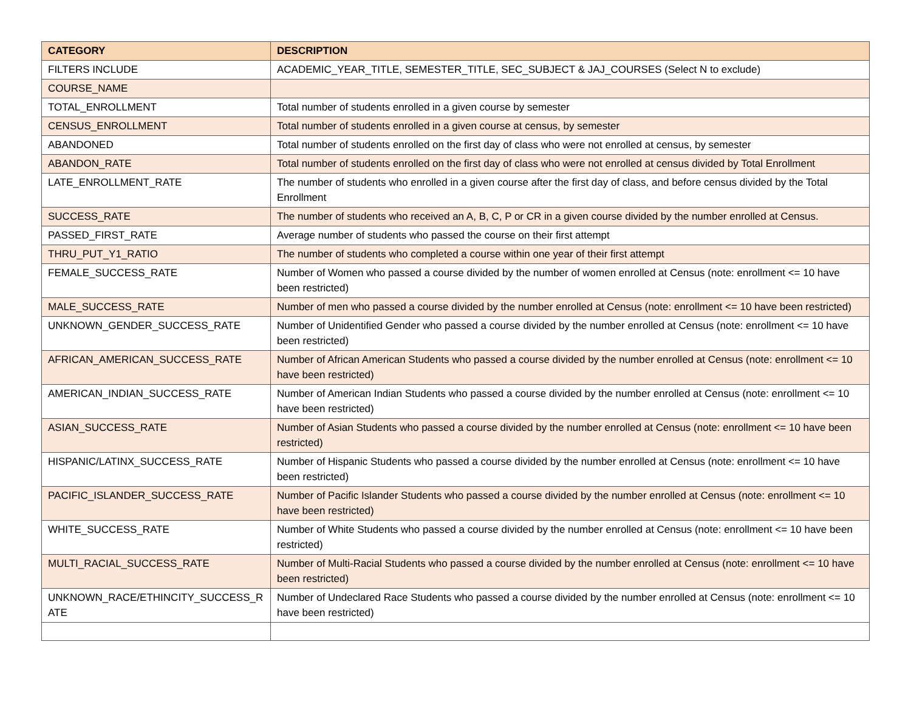| CATEGORY | DESCRIPTION |
| --- | --- |
| FILTERS INCLUDE | ACADEMIC_YEAR_TITLE, SEMESTER_TITLE, SEC_SUBJECT & JAJ_COURSES (Select N to exclude) |
| COURSE_NAME | |
| TOTAL_ENROLLMENT | Total number of students enrolled in a given course by semester |
| CENSUS_ENROLLMENT | Total number of students enrolled in a given course at census, by semester |
| ABANDONED | Total number of students enrolled on the first day of class who were not enrolled at census, by semester |
| ABANDON_RATE | Total number of students enrolled on the first day of class who were not enrolled at census divided by Total Enrollment |
| LATE_ENROLLMENT_RATE | The number of students who enrolled in a given course after the first day of class, and before census divided by the Total Enrollment |
| SUCCESS_RATE | The number of students who received an A, B, C, P or CR in a given course divided by the number enrolled at Census. |
| PASSED_FIRST_RATE | Average number of students who passed the course on their first attempt |
| THRU_PUT_Y1_RATIO | The number of students who completed a course within one year of their first attempt |
| FEMALE_SUCCESS_RATE | Number of Women who passed a course divided by the number of women enrolled at Census (note: enrollment <= 10 have been restricted) |
| MALE_SUCCESS_RATE | Number of men who passed a course divided by the number enrolled at Census (note: enrollment <= 10 have been restricted) |
| UNKNOWN_GENDER_SUCCESS_RATE | Number of Unidentified Gender who passed a course divided by the number enrolled at Census (note: enrollment <= 10 have been restricted) |
| AFRICAN_AMERICAN_SUCCESS_RATE | Number of African American Students who passed a course divided by the number enrolled at Census (note: enrollment <= 10 have been restricted) |
| AMERICAN_INDIAN_SUCCESS_RATE | Number of American Indian Students who passed a course divided by the number enrolled at Census (note: enrollment <= 10 have been restricted) |
| ASIAN_SUCCESS_RATE | Number of Asian Students who passed a course divided by the number enrolled at Census (note: enrollment <= 10 have been restricted) |
| HISPANIC/LATINX_SUCCESS_RATE | Number of Hispanic Students who passed a course divided by the number enrolled at Census (note: enrollment <= 10 have been restricted) |
| PACIFIC_ISLANDER_SUCCESS_RATE | Number of Pacific Islander Students who passed a course divided by the number enrolled at Census (note: enrollment <= 10 have been restricted) |
| WHITE_SUCCESS_RATE | Number of White Students who passed a course divided by the number enrolled at Census (note: enrollment <= 10 have been restricted) |
| MULTI_RACIAL_SUCCESS_RATE | Number of Multi-Racial Students who passed a course divided by the number enrolled at Census (note: enrollment <= 10 have been restricted) |
| UNKNOWN_RACE/ETHINCITY_SUCCESS_R ATE | Number of Undeclared Race Students who passed a course divided by the number enrolled at Census (note: enrollment <= 10 have been restricted) |